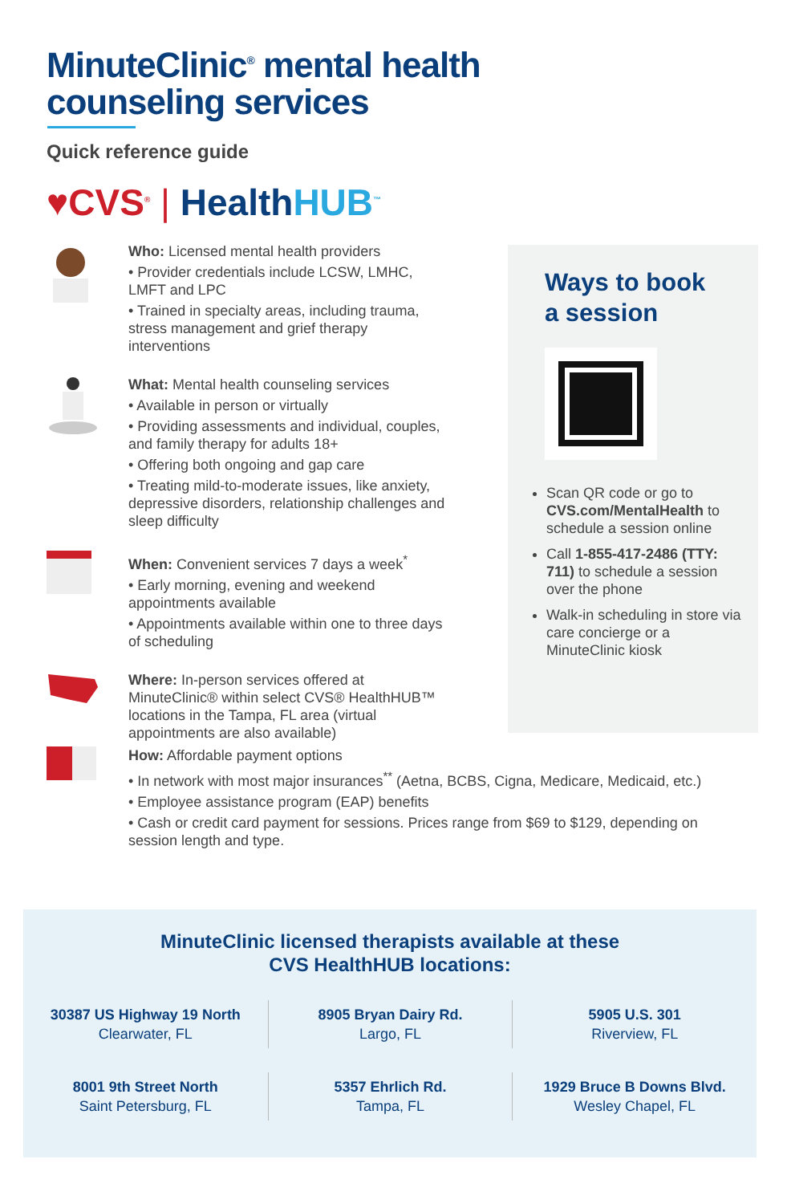MinuteClinic<sup>®</sup> mental health
counseling services
Quick reference guide
♥CVS<sup>®</sup> | Health HUB<sup>™</sup>
Who: Licensed mental health providers
• Provider credentials include LCSW, LMHC, LMFT and LPC
• Trained in specialty areas, including trauma, stress management and grief therapy interventions
What: Mental health counseling services
• Available in person or virtually
• Providing assessments and individual, couples, and family therapy for adults 18+
• Offering both ongoing and gap care
• Treating mild-to-moderate issues, like anxiety, depressive disorders, relationship challenges and sleep difficulty
When: Convenient services 7 days a week<sup>*</sup>
• Early morning, evening and weekend appointments available
• Appointments available within one to three days of scheduling
Where: In-person services offered at MinuteClinic® within select CVS® HealthHUB™ locations in the Tampa, FL area (virtual appointments are also available)
Ways to book
a session
Scan QR code or go to CVS.com/MentalHealth to schedule a session online
Call 1-855-417-2486 (TTY: 711) to schedule a session over the phone
Walk-in scheduling in store via care concierge or a MinuteClinic kiosk
How: Affordable payment options
• In network with most major insurances<sup>**</sup> (Aetna, BCBS, Cigna, Medicare, Medicaid, etc.)
• Employee assistance program (EAP) benefits
• Cash or credit card payment for sessions. Prices range from $69 to $129, depending on session length and type.
MinuteClinic licensed therapists available at these
CVS HealthHUB locations:
30387 US Highway 19 North
Clearwater, FL
8905 Bryan Dairy Rd.
Largo, FL
5905 U.S. 301
Riverview, FL
8001 9th Street North
Saint Petersburg, FL
5357 Ehrlich Rd.
Tampa, FL
1929 Bruce B Downs Blvd.
Wesley Chapel, FL